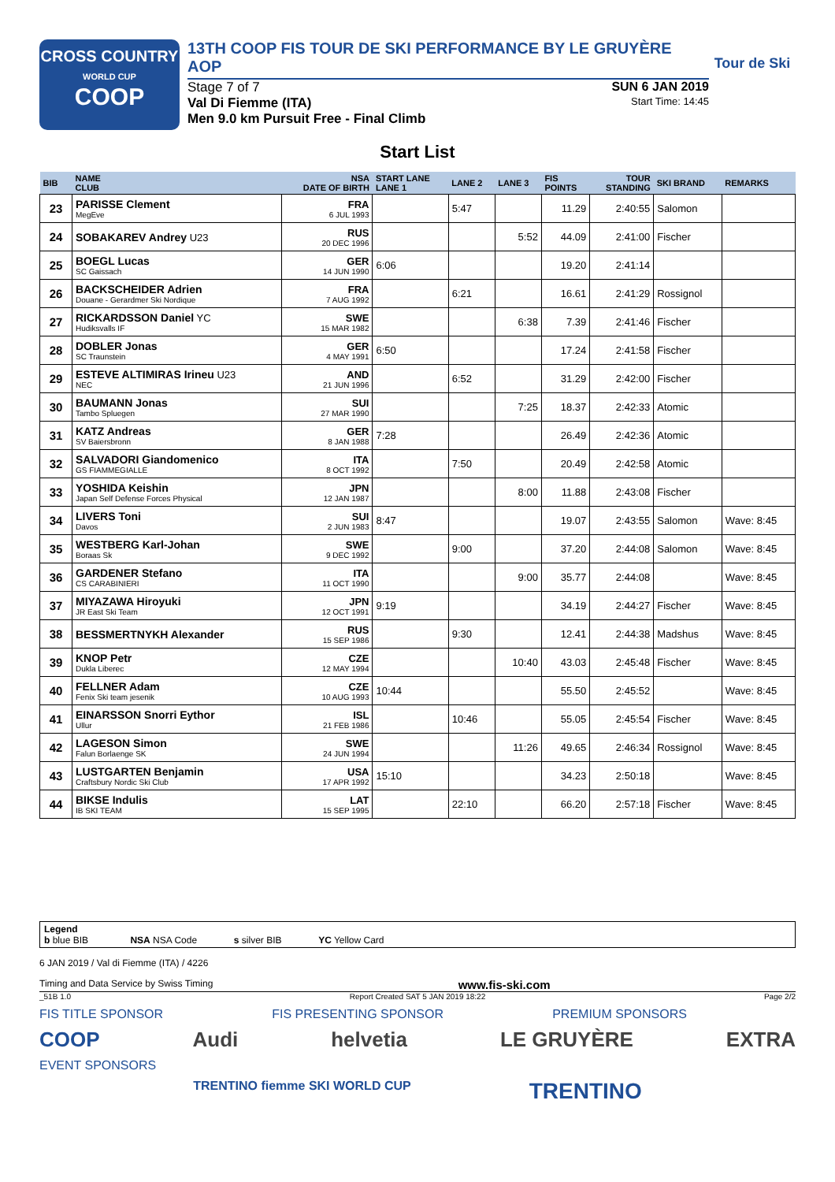CROSS COUNTRY
WORLD CUP
COOP
13TH COOP FIS TOUR DE SKI PERFORMANCE BY LE GRUYÈRE AOP
Stage 7 of 7 SUN 6 JAN 2019
Val Di Fiemme (ITA) Start Time: 14:45
Men 9.0 km Pursuit Free - Final Climb
Tour de Ski
Start List
| BIB | NAME CLUB | NSA DATE OF BIRTH | START LANE LANE 1 | LANE 2 | LANE 3 | FIS POINTS | TOUR STANDING | SKI BRAND | REMARKS |
| --- | --- | --- | --- | --- | --- | --- | --- | --- | --- |
| 23 | PARISSE Clement MegEve | FRA 6 JUL 1993 | | 5:47 | | 11.29 | 2:40:55 | Salomon | |
| 24 | SOBAKAREV Andrey U23 | RUS 20 DEC 1996 | | | 5:52 | 44.09 | 2:41:00 | Fischer | |
| 25 | BOEGL Lucas SC Gaissach | GER 14 JUN 1990 | 6:06 | | | 19.20 | 2:41:14 | | |
| 26 | BACKSCHEIDER Adrien Douane - Gerardmer Ski Nordique | FRA 7 AUG 1992 | | 6:21 | | 16.61 | 2:41:29 | Rossignol | |
| 27 | RICKARDSSON Daniel YC Hudiksvalls IF | SWE 15 MAR 1982 | | | 6:38 | 7.39 | 2:41:46 | Fischer | |
| 28 | DOBLER Jonas SC Traunstein | GER 4 MAY 1991 | 6:50 | | | 17.24 | 2:41:58 | Fischer | |
| 29 | ESTEVE ALTIMIRAS Irineu U23 NEC | AND 21 JUN 1996 | | 6:52 | | 31.29 | 2:42:00 | Fischer | |
| 30 | BAUMANN Jonas Tambo Spluegen | SUI 27 MAR 1990 | | | 7:25 | 18.37 | 2:42:33 | Atomic | |
| 31 | KATZ Andreas SV Baiersbronn | GER 8 JAN 1988 | 7:28 | | | 26.49 | 2:42:36 | Atomic | |
| 32 | SALVADORI Giandomenico GS FIAMMEGIALLE | ITA 8 OCT 1992 | | 7:50 | | 20.49 | 2:42:58 | Atomic | |
| 33 | YOSHIDA Keishin Japan Self Defense Forces Physical | JPN 12 JAN 1987 | | | 8:00 | 11.88 | 2:43:08 | Fischer | |
| 34 | LIVERS Toni Davos | SUI 2 JUN 1983 | 8:47 | | | 19.07 | 2:43:55 | Salomon | Wave: 8:45 |
| 35 | WESTBERG Karl-Johan Boraas Sk | SWE 9 DEC 1992 | | 9:00 | | 37.20 | 2:44:08 | Salomon | Wave: 8:45 |
| 36 | GARDENER Stefano CS CARABINIERI | ITA 11 OCT 1990 | | | 9:00 | 35.77 | 2:44:08 | | Wave: 8:45 |
| 37 | MIYAZAWA Hiroyuki JR East Ski Team | JPN 12 OCT 1991 | 9:19 | | | 34.19 | 2:44:27 | Fischer | Wave: 8:45 |
| 38 | BESSMERTNYKH Alexander | RUS 15 SEP 1986 | | 9:30 | | 12.41 | 2:44:38 | Madshus | Wave: 8:45 |
| 39 | KNOP Petr Dukla Liberec | CZE 12 MAY 1994 | | | 10:40 | 43.03 | 2:45:48 | Fischer | Wave: 8:45 |
| 40 | FELLNER Adam Fenix Ski team jesenik | CZE 10 AUG 1993 | 10:44 | | | 55.50 | 2:45:52 | | Wave: 8:45 |
| 41 | EINARSSON Snorri Eythor Ullur | ISL 21 FEB 1986 | | 10:46 | | 55.05 | 2:45:54 | Fischer | Wave: 8:45 |
| 42 | LAGESON Simon Falun Borlaenge SK | SWE 24 JUN 1994 | | | 11:26 | 49.65 | 2:46:34 | Rossignol | Wave: 8:45 |
| 43 | LUSTGARTEN Benjamin Craftsbury Nordic Ski Club | USA 17 APR 1992 | 15:10 | | | 34.23 | 2:50:18 | | Wave: 8:45 |
| 44 | BIKSE Indulis IB SKI TEAM | LAT 15 SEP 1995 | | 22:10 | | 66.20 | 2:57:18 | Fischer | Wave: 8:45 |
Legend
b blue BIB NSA NSA Code s silver BIB YC Yellow Card
6 JAN 2019 / Val di Fiemme (ITA) / 4226
Timing and Data Service by Swiss Timing www.fis-ski.com
_51B 1.0 Report Created SAT 5 JAN 2019 18:22 Page 2/2
FIS TITLE SPONSOR FIS PRESENTING SPONSOR PREMIUM SPONSORS
COOP Audi helvetia LE GRUYÈRE EXTRA
EVENT SPONSORS
TRENTINO fiemme SKI WORLD CUP TRENTINO